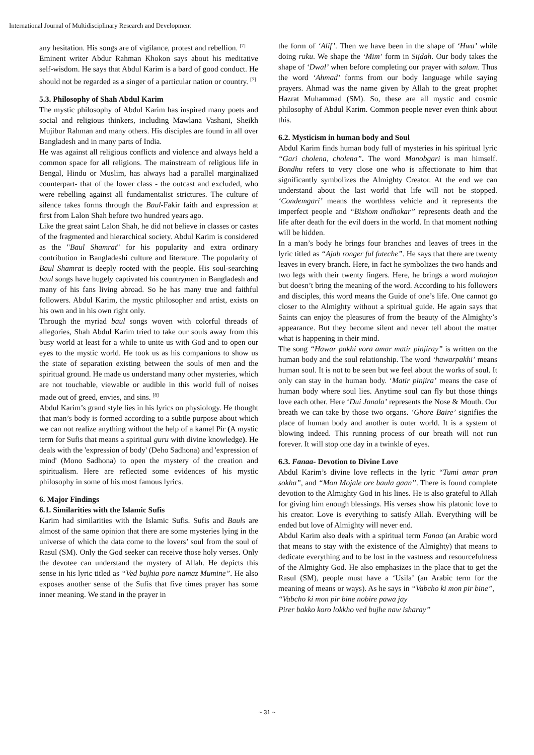International Journal of Multidisciplinary Research and Development
any hesitation. His songs are of vigilance, protest and rebellion. <sup>[7]</sup>
Eminent writer Abdur Rahman Khokon says about his meditative self-wisdom. He says that Abdul Karim is a bard of good conduct. He should not be regarded as a singer of a particular nation or country. <sup>[7]</sup>
5.3. Philosophy of Shah Abdul Karim
The mystic philosophy of Abdul Karim has inspired many poets and social and religious thinkers, including Mawlana Vashani, Sheikh Mujibur Rahman and many others. His disciples are found in all over Bangladesh and in many parts of India.
He was against all religious conflicts and violence and always held a common space for all religions. The mainstream of religious life in Bengal, Hindu or Muslim, has always had a parallel marginalized counterpart- that of the lower class - the outcast and excluded, who were rebelling against all fundamentalist strictures. The culture of silence takes forms through the Baul-Fakir faith and expression at first from Lalon Shah before two hundred years ago.
Like the great saint Lalon Shah, he did not believe in classes or castes of the fragmented and hierarchical society. Abdul Karim is considered as the "Baul Shamrat" for his popularity and extra ordinary contribution in Bangladeshi culture and literature. The popularity of Baul Shamrat is deeply rooted with the people. His soul-searching baul songs have hugely captivated his countrymen in Bangladesh and many of his fans living abroad. So he has many true and faithful followers. Abdul Karim, the mystic philosopher and artist, exists on his own and in his own right only.
Through the myriad baul songs woven with colorful threads of allegories, Shah Abdul Karim tried to take our souls away from this busy world at least for a while to unite us with God and to open our eyes to the mystic world. He took us as his companions to show us the state of separation existing between the souls of men and the spiritual ground. He made us understand many other mysteries, which are not touchable, viewable or audible in this world full of noises made out of greed, envies, and sins. <sup>[8]</sup>
Abdul Karim’s grand style lies in his lyrics on physiology. He thought that man’s body is formed according to a subtle purpose about which we can not realize anything without the help of a kamel Pir (A mystic term for Sufis that means a spiritual guru with divine knowledge). He deals with the 'expression of body' (Deho Sadhona) and 'expression of mind' (Mono Sadhona) to open the mystery of the creation and spiritualism. Here are reflected some evidences of his mystic philosophy in some of his most famous lyrics.
6. Major Findings
6.1. Similarities with the Islamic Sufis
Karim had similarities with the Islamic Sufis. Sufis and Bauls are almost of the same opinion that there are some mysteries lying in the universe of which the data come to the lovers’ soul from the soul of Rasul (SM). Only the God seeker can receive those holy verses. Only the devotee can understand the mystery of Allah. He depicts this sense in his lyric titled as “Ved bujhia pore namaz Mumine”. He also exposes another sense of the Sufis that five times prayer has some inner meaning. We stand in the prayer in
the form of ‘Alif’. Then we have been in the shape of ‘Hwa’ while doing ruku. We shape the ‘Mim’ form in Sijdah. Our body takes the shape of ‘Dwal’ when before completing our prayer with salam. Thus the word ‘Ahmad’ forms from our body language while saying prayers. Ahmad was the name given by Allah to the great prophet Hazrat Muhammad (SM). So, these are all mystic and cosmic philosophy of Abdul Karim. Common people never even think about this.
6.2. Mysticism in human body and Soul
Abdul Karim finds human body full of mysteries in his spiritual lyric “Gari cholena, cholena”. The word Manobgari is man himself. Bondhu refers to very close one who is affectionate to him that significantly symbolizes the Almighty Creator. At the end we can understand about the last world that life will not be stopped. ‘Condemgari’ means the worthless vehicle and it represents the imperfect people and “Bishom ondhokar” represents death and the life after death for the evil doers in the world. In that moment nothing will be hidden.
In a man’s body he brings four branches and leaves of trees in the lyric titled as “Ajab ronger ful futeche”. He says that there are twenty leaves in every branch. Here, in fact he symbolizes the two hands and two legs with their twenty fingers. Here, he brings a word mohajon but doesn’t bring the meaning of the word. According to his followers and disciples, this word means the Guide of one’s life. One cannot go closer to the Almighty without a spiritual guide. He again says that Saints can enjoy the pleasures of from the beauty of the Almighty’s appearance. But they become silent and never tell about the matter what is happening in their mind.
The song “Hawar pakhi vora amar matir pinjiray” is written on the human body and the soul relationship. The word ‘hawarpakhi’ means human soul. It is not to be seen but we feel about the works of soul. It only can stay in the human body. ‘Matir pinjira’ means the case of human body where soul lies. Anytime soul can fly but those things love each other. Here ‘Dui Janala’ represents the Nose & Mouth. Our breath we can take by those two organs. ‘Ghore Baire’ signifies the place of human body and another is outer world. It is a system of blowing indeed. This running process of our breath will not run forever. It will stop one day in a twinkle of eyes.
6.3. Fanaa- Devotion to Divine Love
Abdul Karim’s divine love reflects in the lyric “Tumi amar pran sokha”, and “Mon Mojale ore baula gaan”. There is found complete devotion to the Almighty God in his lines. He is also grateful to Allah for giving him enough blessings. His verses show his platonic love to his creator. Love is everything to satisfy Allah. Everything will be ended but love of Almighty will never end.
Abdul Karim also deals with a spiritual term Fanaa (an Arabic word that means to stay with the existence of the Almighty) that means to dedicate everything and to be lost in the vastness and resourcefulness of the Almighty God. He also emphasizes in the place that to get the Rasul (SM), people must have a ‘Usila’ (an Arabic term for the meaning of means or ways). As he says in “Vabcho ki mon pir bine”,
“Vabcho ki mon pir bine nobire pawa jay
Pirer bakko koro lokkho ved bujhe naw isharay”
~ 31 ~